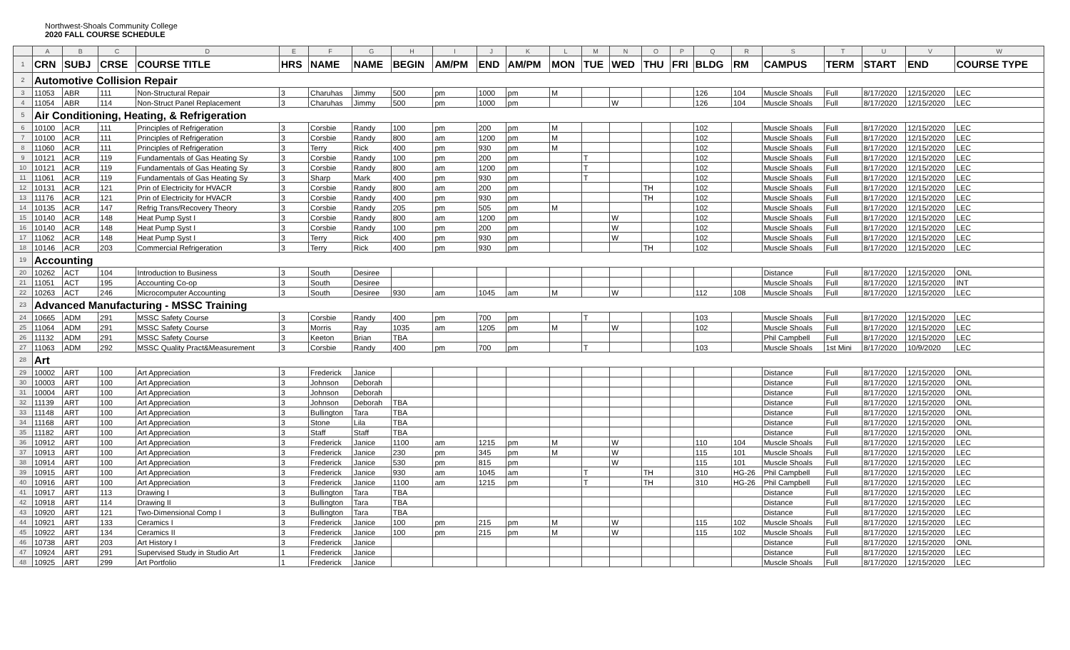Northwest-Shoals Community College
2020 FALL COURSE SCHEDULE
| | A | B | C | D | E | F | G | H | I | J | K | L | M | N | O | P | Q | R | S | T | U | V | W |
| 1 | CRN | SUBJ | CRSE | COURSE TITLE | HRS | NAME | NAME | BEGIN | AM/PM | END | AM/PM | MON | TUE | WED | THU | FRI | BLDG | RM | CAMPUS | TERM | START | END | COURSE TYPE |
| 2 | Automotive Collision Repair | | | | | | | | | | | | | | | | | | | | | | |
| 3 | 11053 | ABR | 111 | Non-Structural Repair | 3 | Charuhas | Jimmy | 500 | pm | 1000 | pm | M | | | | | 126 | 104 | Muscle Shoals | Full | 8/17/2020 | 12/15/2020 | LEC |
| 4 | 11054 | ABR | 114 | Non-Struct Panel Replacement | 3 | Charuhas | Jimmy | 500 | pm | 1000 | pm | | | W | | | 126 | 104 | Muscle Shoals | Full | 8/17/2020 | 12/15/2020 | LEC |
| 5 | Air Conditioning, Heating, & Refrigeration | | | | | | | | | | | | | | | | | | | | | | |
| 6 | 10100 | ACR | 111 | Principles of Refrigeration | 3 | Corsbie | Randy | 100 | pm | 200 | pm | M | | | | | 102 | | Muscle Shoals | Full | 8/17/2020 | 12/15/2020 | LEC |
| 7 | 10100 | ACR | 111 | Principles of Refrigeration | 3 | Corsbie | Randy | 800 | am | 1200 | pm | M | | | | | 102 | | Muscle Shoals | Full | 8/17/2020 | 12/15/2020 | LEC |
| 8 | 11060 | ACR | 111 | Principles of Refrigeration | 3 | Terry | Rick | 400 | pm | 930 | pm | M | | | | | 102 | | Muscle Shoals | Full | 8/17/2020 | 12/15/2020 | LEC |
| 9 | 10121 | ACR | 119 | Fundamentals of Gas Heating Sy | 3 | Corsbie | Randy | 100 | pm | 200 | pm | | T | | | | 102 | | Muscle Shoals | Full | 8/17/2020 | 12/15/2020 | LEC |
| 10 | 10121 | ACR | 119 | Fundamentals of Gas Heating Sy | 3 | Corsbie | Randy | 800 | am | 1200 | pm | | T | | | | 102 | | Muscle Shoals | Full | 8/17/2020 | 12/15/2020 | LEC |
| 11 | 11061 | ACR | 119 | Fundamentals of Gas Heating Sy | 3 | Sharp | Mark | 400 | pm | 930 | pm | | T | | | | 102 | | Muscle Shoals | Full | 8/17/2020 | 12/15/2020 | LEC |
| 12 | 10131 | ACR | 121 | Prin of Electricity for HVACR | 3 | Corsbie | Randy | 800 | am | 200 | pm | | | | TH | | 102 | | Muscle Shoals | Full | 8/17/2020 | 12/15/2020 | LEC |
| 13 | 11176 | ACR | 121 | Prin of Electricity for HVACR | 3 | Corsbie | Randy | 400 | pm | 930 | pm | | | | TH | | 102 | | Muscle Shoals | Full | 8/17/2020 | 12/15/2020 | LEC |
| 14 | 10135 | ACR | 147 | Refrig Trans/Recovery Theory | 3 | Corsbie | Randy | 205 | pm | 505 | pm | M | | | | | 102 | | Muscle Shoals | Full | 8/17/2020 | 12/15/2020 | LEC |
| 15 | 10140 | ACR | 148 | Heat Pump Syst I | 3 | Corsbie | Randy | 800 | am | 1200 | pm | | | W | | | 102 | | Muscle Shoals | Full | 8/17/2020 | 12/15/2020 | LEC |
| 16 | 10140 | ACR | 148 | Heat Pump Syst I | 3 | Corsbie | Randy | 100 | pm | 200 | pm | | | W | | | 102 | | Muscle Shoals | Full | 8/17/2020 | 12/15/2020 | LEC |
| 17 | 11062 | ACR | 148 | Heat Pump Syst I | 3 | Terry | Rick | 400 | pm | 930 | pm | | | W | | | 102 | | Muscle Shoals | Full | 8/17/2020 | 12/15/2020 | LEC |
| 18 | 10146 | ACR | 203 | Commercial Refrigeration | 3 | Terry | Rick | 400 | pm | 930 | pm | | | | TH | | 102 | | Muscle Shoals | Full | 8/17/2020 | 12/15/2020 | LEC |
| 19 | Accounting | | | | | | | | | | | | | | | | | | | | | | |
| 20 | 10262 | ACT | 104 | Introduction to Business | 3 | South | Desiree | | | | | | | | | | | | Distance | Full | 8/17/2020 | 12/15/2020 | ONL |
| 21 | 11051 | ACT | 195 | Accounting Co-op | 3 | South | Desiree | | | | | | | | | | | | Muscle Shoals | Full | 8/17/2020 | 12/15/2020 | INT |
| 22 | 10263 | ACT | 246 | Microcomputer Accounting | 3 | South | Desiree | 930 | am | 1045 | am | M | | W | | | 112 | 108 | Muscle Shoals | Full | 8/17/2020 | 12/15/2020 | LEC |
| 23 | Advanced Manufacturing - MSSC Training | | | | | | | | | | | | | | | | | | | | | | |
| 24 | 10665 | ADM | 291 | MSSC Safety Course | 3 | Corsbie | Randy | 400 | pm | 700 | pm | | T | | | | 103 | | Muscle Shoals | Full | 8/17/2020 | 12/15/2020 | LEC |
| 25 | 11064 | ADM | 291 | MSSC Safety Course | 3 | Morris | Ray | 1035 | am | 1205 | pm | M | | W | | | 102 | | Muscle Shoals | Full | 8/17/2020 | 12/15/2020 | LEC |
| 26 | 11132 | ADM | 291 | MSSC Safety Course | 3 | Keeton | Brian | TBA | | | | | | | | | | | Phil Campbell | Full | 8/17/2020 | 12/15/2020 | LEC |
| 27 | 11063 | ADM | 292 | MSSC Quality Pract&Measurement | 3 | Corsbie | Randy | 400 | pm | 700 | pm | | T | | | | 103 | | Muscle Shoals | 1st Mini | 8/17/2020 | 10/9/2020 | LEC |
| 28 | Art | | | | | | | | | | | | | | | | | | | | | | |
| 29 | 10002 | ART | 100 | Art Appreciation | 3 | Frederick | Janice | | | | | | | | | | | | Distance | Full | 8/17/2020 | 12/15/2020 | ONL |
| 30 | 10003 | ART | 100 | Art Appreciation | 3 | Johnson | Deborah | | | | | | | | | | | | Distance | Full | 8/17/2020 | 12/15/2020 | ONL |
| 31 | 10004 | ART | 100 | Art Appreciation | 3 | Johnson | Deborah | | | | | | | | | | | | Distance | Full | 8/17/2020 | 12/15/2020 | ONL |
| 32 | 11139 | ART | 100 | Art Appreciation | 3 | Johnson | Deborah | TBA | | | | | | | | | | | Distance | Full | 8/17/2020 | 12/15/2020 | ONL |
| 33 | 11148 | ART | 100 | Art Appreciation | 3 | Bullington | Tara | TBA | | | | | | | | | | | Distance | Full | 8/17/2020 | 12/15/2020 | ONL |
| 34 | 11168 | ART | 100 | Art Appreciation | 3 | Stone | Lila | TBA | | | | | | | | | | | Distance | Full | 8/17/2020 | 12/15/2020 | ONL |
| 35 | 11182 | ART | 100 | Art Appreciation | 3 | Staff | Staff | TBA | | | | | | | | | | | Distance | Full | 8/17/2020 | 12/15/2020 | ONL |
| 36 | 10912 | ART | 100 | Art Appreciation | 3 | Frederick | Janice | 1100 | am | 1215 | pm | M | | W | | | 110 | 104 | Muscle Shoals | Full | 8/17/2020 | 12/15/2020 | LEC |
| 37 | 10913 | ART | 100 | Art Appreciation | 3 | Frederick | Janice | 230 | pm | 345 | pm | M | | W | | | 115 | 101 | Muscle Shoals | Full | 8/17/2020 | 12/15/2020 | LEC |
| 38 | 10914 | ART | 100 | Art Appreciation | 3 | Frederick | Janice | 530 | pm | 815 | pm | | | W | | | 115 | 101 | Muscle Shoals | Full | 8/17/2020 | 12/15/2020 | LEC |
| 39 | 10915 | ART | 100 | Art Appreciation | 3 | Frederick | Janice | 930 | am | 1045 | am | | T | | TH | | 310 | HG-26 | Phil Campbell | Full | 8/17/2020 | 12/15/2020 | LEC |
| 40 | 10916 | ART | 100 | Art Appreciation | 3 | Frederick | Janice | 1100 | am | 1215 | pm | | T | | TH | | 310 | HG-26 | Phil Campbell | Full | 8/17/2020 | 12/15/2020 | LEC |
| 41 | 10917 | ART | 113 | Drawing I | 3 | Bullington | Tara | TBA | | | | | | | | | | | Distance | Full | 8/17/2020 | 12/15/2020 | LEC |
| 42 | 10918 | ART | 114 | Drawing II | 3 | Bullington | Tara | TBA | | | | | | | | | | | Distance | Full | 8/17/2020 | 12/15/2020 | LEC |
| 43 | 10920 | ART | 121 | Two-Dimensional Comp I | 3 | Bullington | Tara | TBA | | | | | | | | | | | Distance | Full | 8/17/2020 | 12/15/2020 | LEC |
| 44 | 10921 | ART | 133 | Ceramics I | 3 | Frederick | Janice | 100 | pm | 215 | pm | M | | W | | | 115 | 102 | Muscle Shoals | Full | 8/17/2020 | 12/15/2020 | LEC |
| 45 | 10922 | ART | 134 | Ceramics II | 3 | Frederick | Janice | 100 | pm | 215 | pm | M | | W | | | 115 | 102 | Muscle Shoals | Full | 8/17/2020 | 12/15/2020 | LEC |
| 46 | 10738 | ART | 203 | Art History I | 3 | Frederick | Janice | | | | | | | | | | | | Distance | Full | 8/17/2020 | 12/15/2020 | ONL |
| 47 | 10924 | ART | 291 | Supervised Study in Studio Art | 1 | Frederick | Janice | | | | | | | | | | | | Distance | Full | 8/17/2020 | 12/15/2020 | LEC |
| 48 | 10925 | ART | 299 | Art Portfolio | 1 | Frederick | Janice | | | | | | | | | | | | Muscle Shoals | Full | 8/17/2020 | 12/15/2020 | LEC |